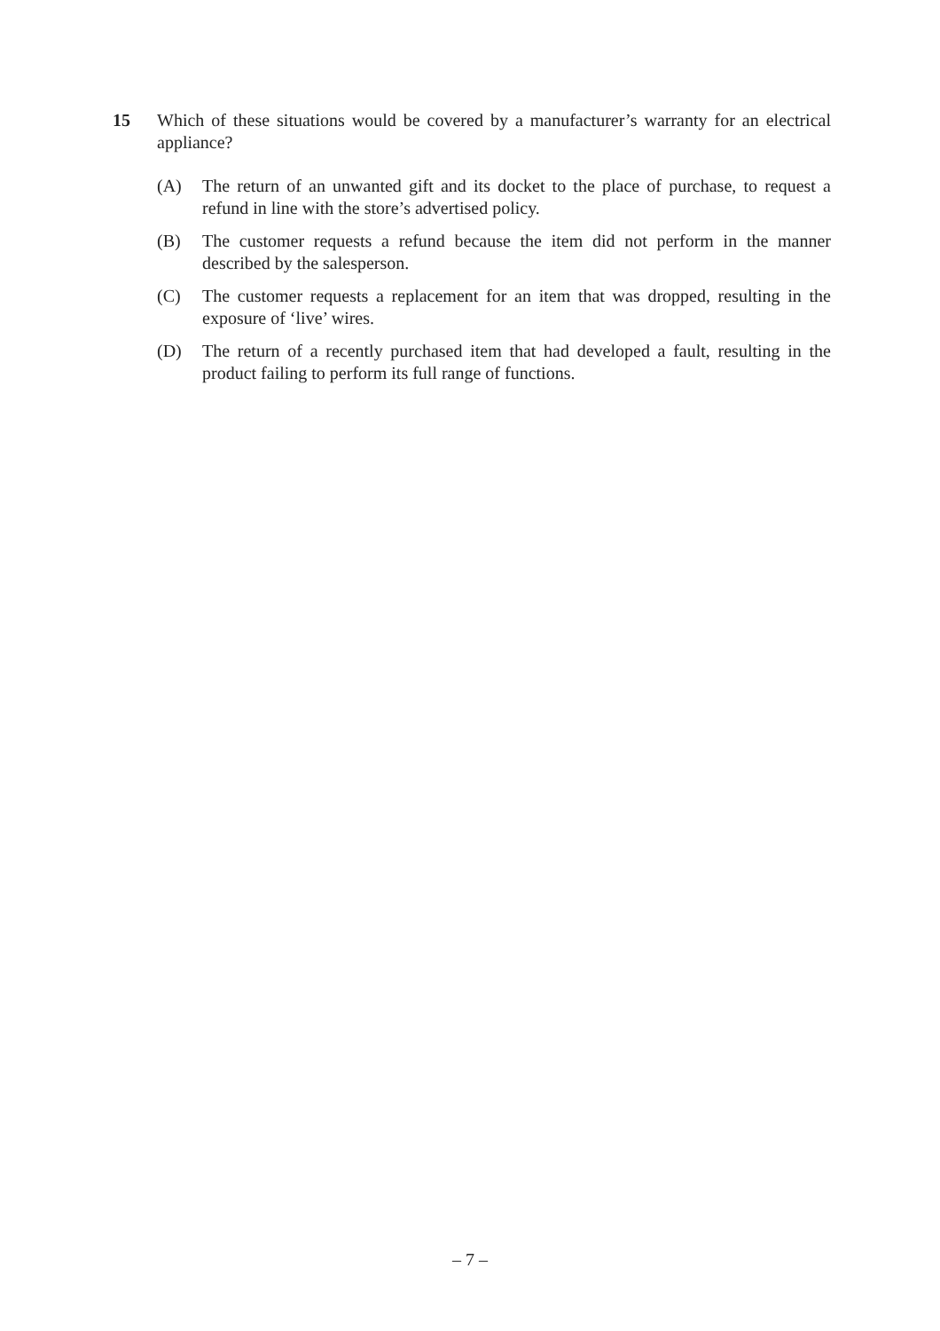15 Which of these situations would be covered by a manufacturer’s warranty for an electrical appliance?
(A) The return of an unwanted gift and its docket to the place of purchase, to request a refund in line with the store’s advertised policy.
(B) The customer requests a refund because the item did not perform in the manner described by the salesperson.
(C) The customer requests a replacement for an item that was dropped, resulting in the exposure of ‘live’ wires.
(D) The return of a recently purchased item that had developed a fault, resulting in the product failing to perform its full range of functions.
– 7 –